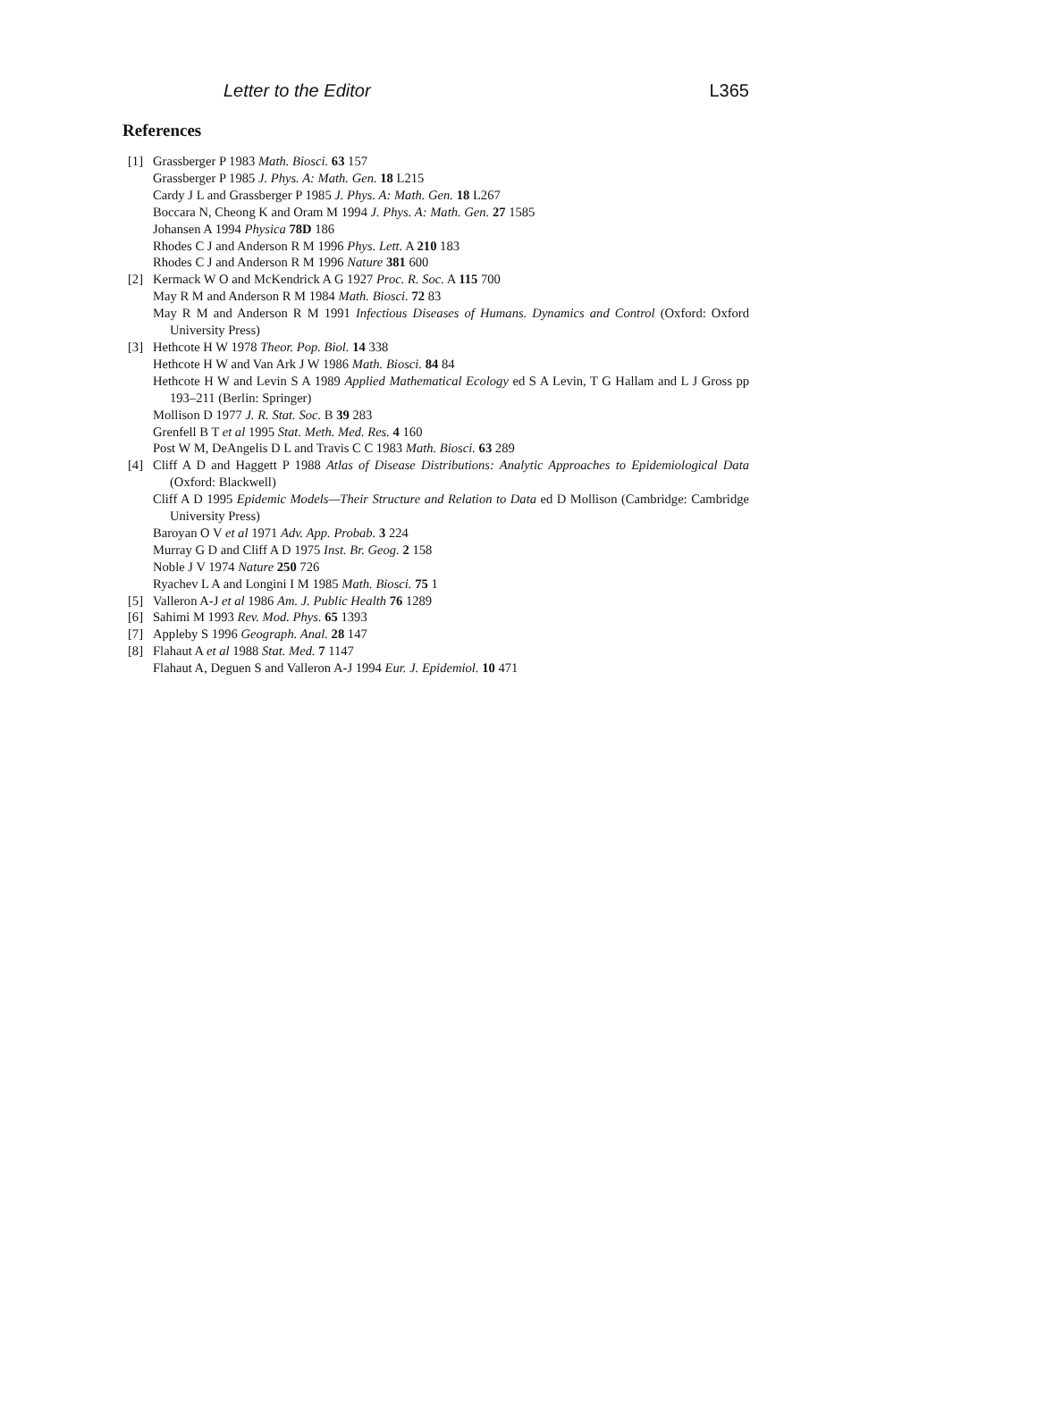Letter to the Editor L365
References
[1] Grassberger P 1983 Math. Biosci. 63 157
Grassberger P 1985 J. Phys. A: Math. Gen. 18 L215
Cardy J L and Grassberger P 1985 J. Phys. A: Math. Gen. 18 L267
Boccara N, Cheong K and Oram M 1994 J. Phys. A: Math. Gen. 27 1585
Johansen A 1994 Physica 78D 186
Rhodes C J and Anderson R M 1996 Phys. Lett. A 210 183
Rhodes C J and Anderson R M 1996 Nature 381 600
[2] Kermack W O and McKendrick A G 1927 Proc. R. Soc. A 115 700
May R M and Anderson R M 1984 Math. Biosci. 72 83
May R M and Anderson R M 1991 Infectious Diseases of Humans. Dynamics and Control (Oxford: Oxford University Press)
[3] Hethcote H W 1978 Theor. Pop. Biol. 14 338
Hethcote H W and Van Ark J W 1986 Math. Biosci. 84 84
Hethcote H W and Levin S A 1989 Applied Mathematical Ecology ed S A Levin, T G Hallam and L J Gross pp 193–211 (Berlin: Springer)
Mollison D 1977 J. R. Stat. Soc. B 39 283
Grenfell B T et al 1995 Stat. Meth. Med. Res. 4 160
Post W M, DeAngelis D L and Travis C C 1983 Math. Biosci. 63 289
[4] Cliff A D and Haggett P 1988 Atlas of Disease Distributions: Analytic Approaches to Epidemiological Data (Oxford: Blackwell)
Cliff A D 1995 Epidemic Models—Their Structure and Relation to Data ed D Mollison (Cambridge: Cambridge University Press)
Baroyan O V et al 1971 Adv. App. Probab. 3 224
Murray G D and Cliff A D 1975 Inst. Br. Geog. 2 158
Noble J V 1974 Nature 250 726
Ryachev L A and Longini I M 1985 Math. Biosci. 75 1
[5] Valleron A-J et al 1986 Am. J. Public Health 76 1289
[6] Sahimi M 1993 Rev. Mod. Phys. 65 1393
[7] Appleby S 1996 Geograph. Anal. 28 147
[8] Flahaut A et al 1988 Stat. Med. 7 1147
Flahaut A, Deguen S and Valleron A-J 1994 Eur. J. Epidemiol. 10 471